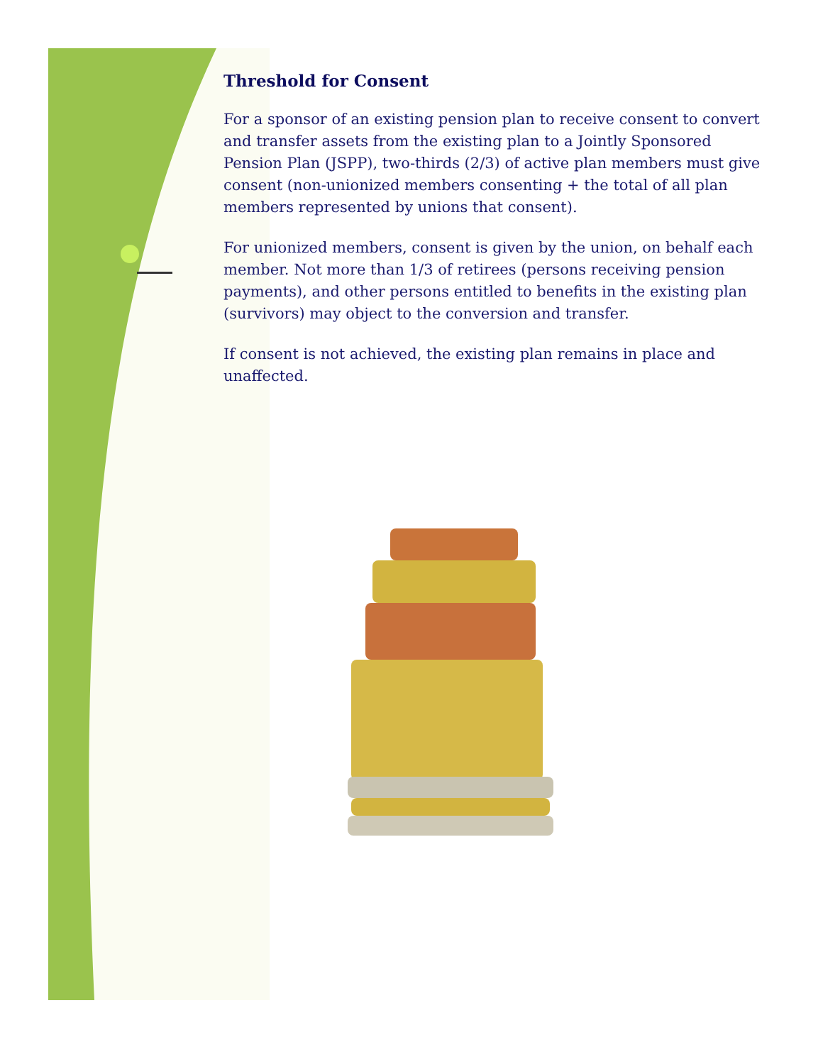Threshold for Consent
For a sponsor of an existing pension plan to receive consent to convert and transfer assets from the existing plan to a Jointly Sponsored Pension Plan (JSPP), two-thirds (2/3) of active plan members must give consent (non-unionized members consenting + the total of all plan members represented by unions that consent).
For unionized members, consent is given by the union, on behalf each member. Not more than 1/3 of retirees (persons receiving pension payments), and other persons entitled to benefits in the existing plan (survivors) may object to the conversion and transfer.
If consent is not achieved, the existing plan remains in place and unaffected.